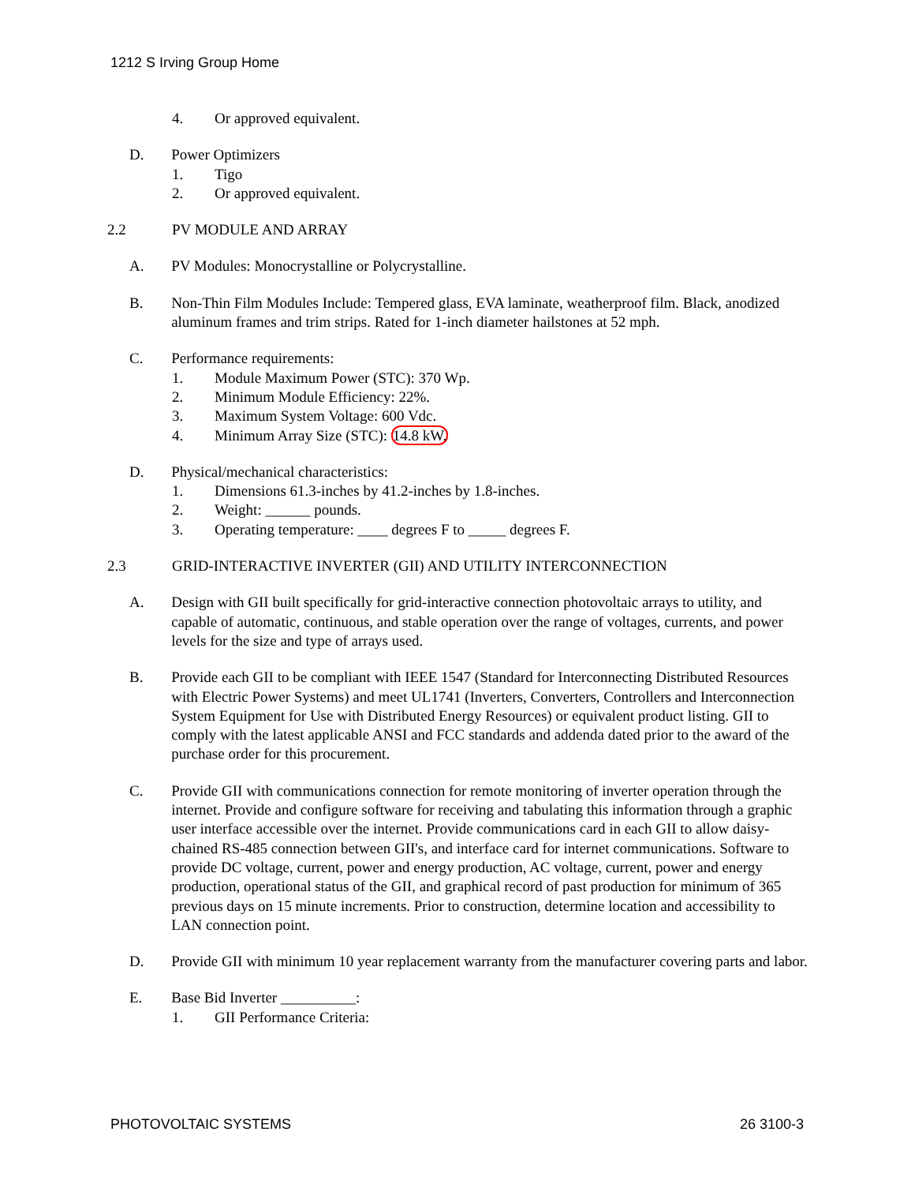1212 S Irving Group Home
4. Or approved equivalent.
D. Power Optimizers
1. Tigo
2. Or approved equivalent.
2.2 PV MODULE AND ARRAY
A. PV Modules: Monocrystalline or Polycrystalline.
B. Non-Thin Film Modules Include: Tempered glass, EVA laminate, weatherproof film. Black, anodized aluminum frames and trim strips. Rated for 1-inch diameter hailstones at 52 mph.
C. Performance requirements:
1. Module Maximum Power (STC): 370 Wp.
2. Minimum Module Efficiency: 22%.
3. Maximum System Voltage: 600 Vdc.
4. Minimum Array Size (STC): 14.8 kW.
D. Physical/mechanical characteristics:
1. Dimensions 61.3-inches by 41.2-inches by 1.8-inches.
2. Weight: ______ pounds.
3. Operating temperature: ____ degrees F to _____ degrees F.
2.3 GRID-INTERACTIVE INVERTER (GII) AND UTILITY INTERCONNECTION
A. Design with GII built specifically for grid-interactive connection photovoltaic arrays to utility, and capable of automatic, continuous, and stable operation over the range of voltages, currents, and power levels for the size and type of arrays used.
B. Provide each GII to be compliant with IEEE 1547 (Standard for Interconnecting Distributed Resources with Electric Power Systems) and meet UL1741 (Inverters, Converters, Controllers and Interconnection System Equipment for Use with Distributed Energy Resources) or equivalent product listing. GII to comply with the latest applicable ANSI and FCC standards and addenda dated prior to the award of the purchase order for this procurement.
C. Provide GII with communications connection for remote monitoring of inverter operation through the internet. Provide and configure software for receiving and tabulating this information through a graphic user interface accessible over the internet. Provide communications card in each GII to allow daisy-chained RS-485 connection between GII's, and interface card for internet communications. Software to provide DC voltage, current, power and energy production, AC voltage, current, power and energy production, operational status of the GII, and graphical record of past production for minimum of 365 previous days on 15 minute increments. Prior to construction, determine location and accessibility to LAN connection point.
D. Provide GII with minimum 10 year replacement warranty from the manufacturer covering parts and labor.
E. Base Bid Inverter __________:
1. GII Performance Criteria:
PHOTOVOLTAIC SYSTEMS 26 3100-3